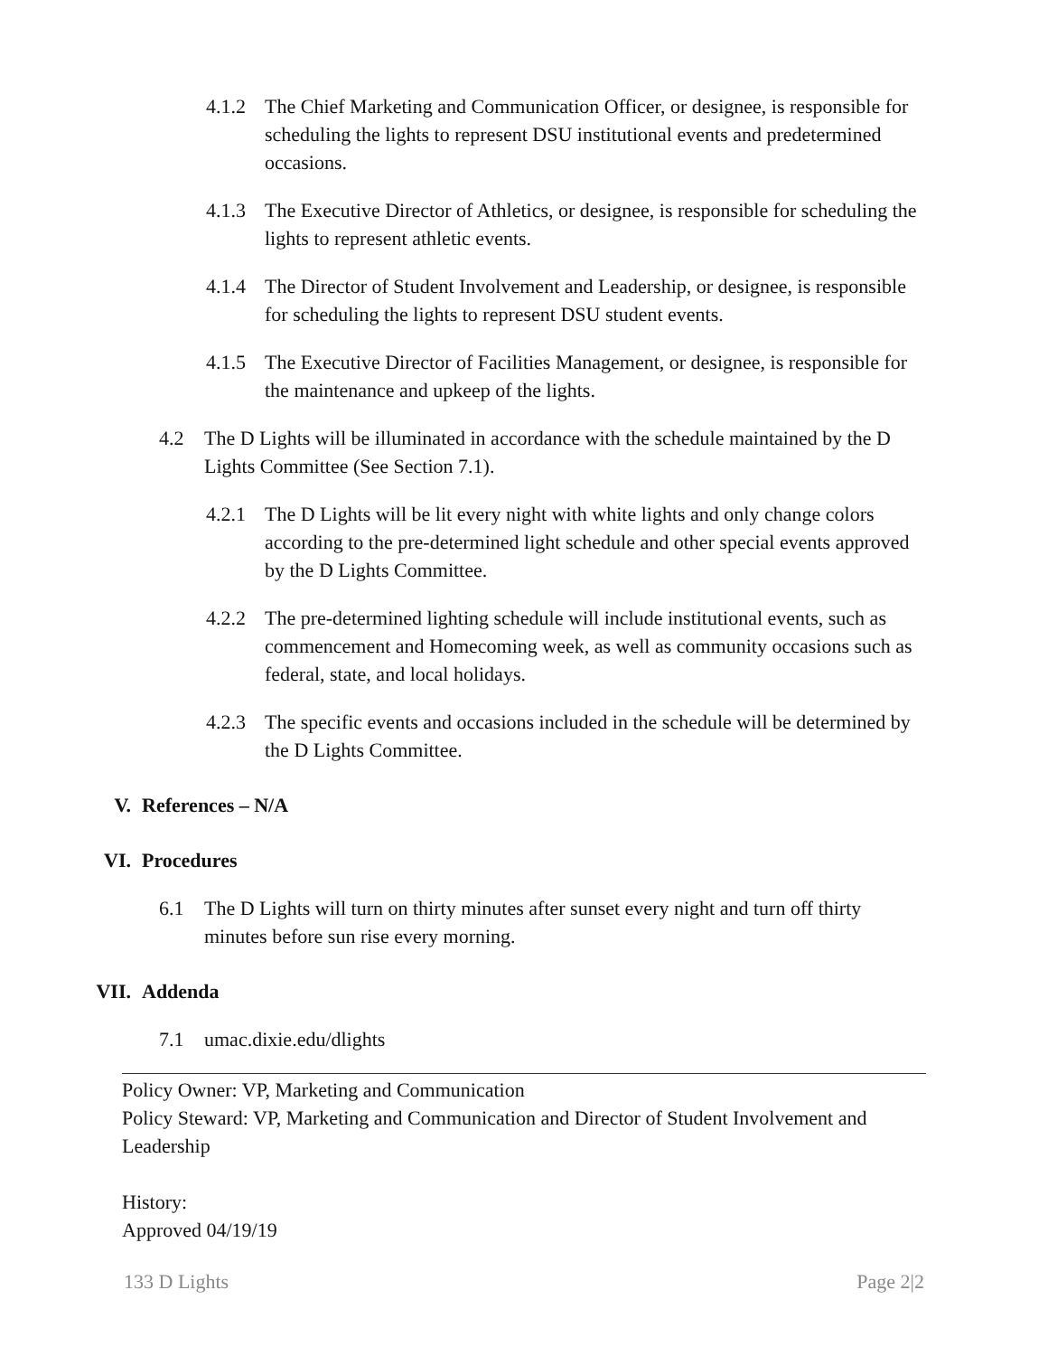4.1.2
The Chief Marketing and Communication Officer, or designee, is responsible for scheduling the lights to represent DSU institutional events and predetermined occasions.
4.1.3
The Executive Director of Athletics, or designee, is responsible for scheduling the lights to represent athletic events.
4.1.4
The Director of Student Involvement and Leadership, or designee, is responsible for scheduling the lights to represent DSU student events.
4.1.5
The Executive Director of Facilities Management, or designee, is responsible for the maintenance and upkeep of the lights.
4.2 The D Lights will be illuminated in accordance with the schedule maintained by the D Lights Committee (See Section 7.1).
4.2.1
The D Lights will be lit every night with white lights and only change colors according to the pre-determined light schedule and other special events approved by the D Lights Committee.
4.2.2
The pre-determined lighting schedule will include institutional events, such as commencement and Homecoming week, as well as community occasions such as federal, state, and local holidays.
4.2.3
The specific events and occasions included in the schedule will be determined by the D Lights Committee.
V. References – N/A
VI. Procedures
6.1 The D Lights will turn on thirty minutes after sunset every night and turn off thirty minutes before sun rise every morning.
VII. Addenda
7.1 umac.dixie.edu/dlights
Policy Owner: VP, Marketing and Communication
Policy Steward: VP, Marketing and Communication and Director of Student Involvement and Leadership
History:
Approved 04/19/19
133 D Lights Page 2|2